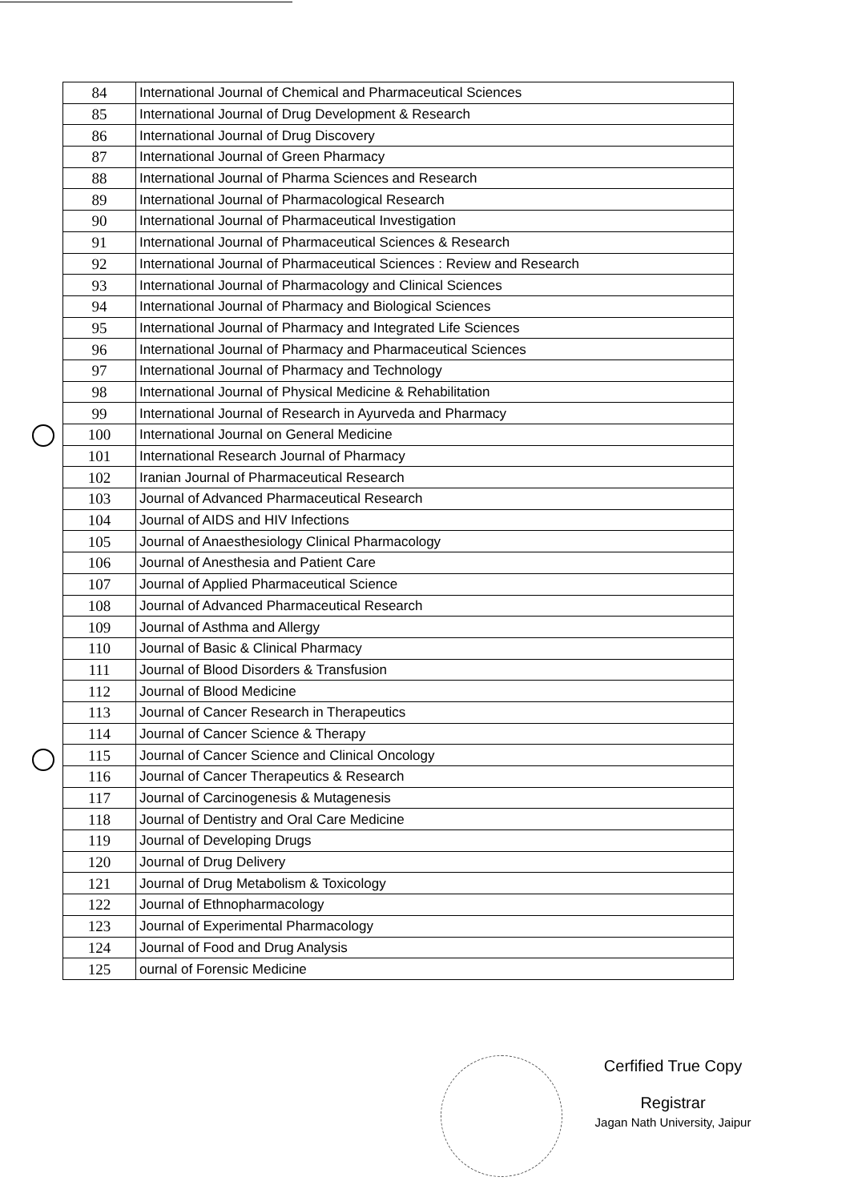| 84 | International Journal of Chemical and Pharmaceutical Sciences |
| 85 | International Journal of Drug Development & Research |
| 86 | International Journal of Drug Discovery |
| 87 | International Journal of Green Pharmacy |
| 88 | International Journal of Pharma Sciences and Research |
| 89 | International Journal of Pharmacological Research |
| 90 | International Journal of Pharmaceutical Investigation |
| 91 | International Journal of Pharmaceutical Sciences & Research |
| 92 | International Journal of Pharmaceutical Sciences : Review and Research |
| 93 | International Journal of Pharmacology and Clinical Sciences |
| 94 | International Journal of Pharmacy and Biological Sciences |
| 95 | International Journal of Pharmacy and Integrated Life Sciences |
| 96 | International Journal of Pharmacy and Pharmaceutical Sciences |
| 97 | International Journal of Pharmacy and Technology |
| 98 | International Journal of Physical Medicine & Rehabilitation |
| 99 | International Journal of Research in Ayurveda and Pharmacy |
| 100 | International Journal on General Medicine |
| 101 | International Research Journal of Pharmacy |
| 102 | Iranian Journal of Pharmaceutical Research |
| 103 | Journal of Advanced Pharmaceutical Research |
| 104 | Journal of AIDS and HIV Infections |
| 105 | Journal of Anaesthesiology Clinical Pharmacology |
| 106 | Journal of Anesthesia and Patient Care |
| 107 | Journal of Applied Pharmaceutical Science |
| 108 | Journal of Advanced Pharmaceutical Research |
| 109 | Journal of Asthma and Allergy |
| 110 | Journal of Basic & Clinical Pharmacy |
| 111 | Journal of Blood Disorders & Transfusion |
| 112 | Journal of Blood Medicine |
| 113 | Journal of Cancer Research in Therapeutics |
| 114 | Journal of Cancer Science & Therapy |
| 115 | Journal of Cancer Science and Clinical Oncology |
| 116 | Journal of Cancer Therapeutics & Research |
| 117 | Journal of Carcinogenesis & Mutagenesis |
| 118 | Journal of Dentistry and Oral Care Medicine |
| 119 | Journal of Developing Drugs |
| 120 | Journal of Drug Delivery |
| 121 | Journal of Drug Metabolism & Toxicology |
| 122 | Journal of Ethnopharmacology |
| 123 | Journal of Experimental Pharmacology |
| 124 | Journal of Food and Drug Analysis |
| 125 | ournal of Forensic Medicine |
Cerfified True Copy
Registrar
Jagan Nath University, Jaipur